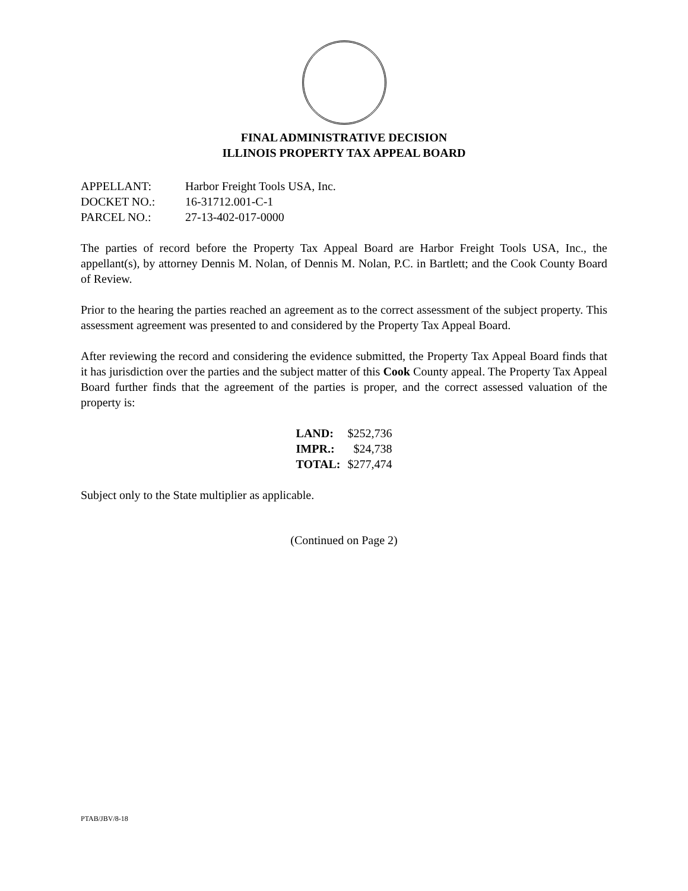FINAL ADMINISTRATIVE DECISION
ILLINOIS PROPERTY TAX APPEAL BOARD
| APPELLANT: | Harbor Freight Tools USA, Inc. |
| DOCKET NO.: | 16-31712.001-C-1 |
| PARCEL NO.: | 27-13-402-017-0000 |
The parties of record before the Property Tax Appeal Board are Harbor Freight Tools USA, Inc., the appellant(s), by attorney Dennis M. Nolan, of Dennis M. Nolan, P.C. in Bartlett; and the Cook County Board of Review.
Prior to the hearing the parties reached an agreement as to the correct assessment of the subject property. This assessment agreement was presented to and considered by the Property Tax Appeal Board.
After reviewing the record and considering the evidence submitted, the Property Tax Appeal Board finds that it has jurisdiction over the parties and the subject matter of this Cook County appeal. The Property Tax Appeal Board further finds that the agreement of the parties is proper, and the correct assessed valuation of the property is:
| LAND: | $252,736 |
| IMPR.: | $24,738 |
| TOTAL: | $277,474 |
Subject only to the State multiplier as applicable.
(Continued on Page 2)
PTAB/JBV/8-18